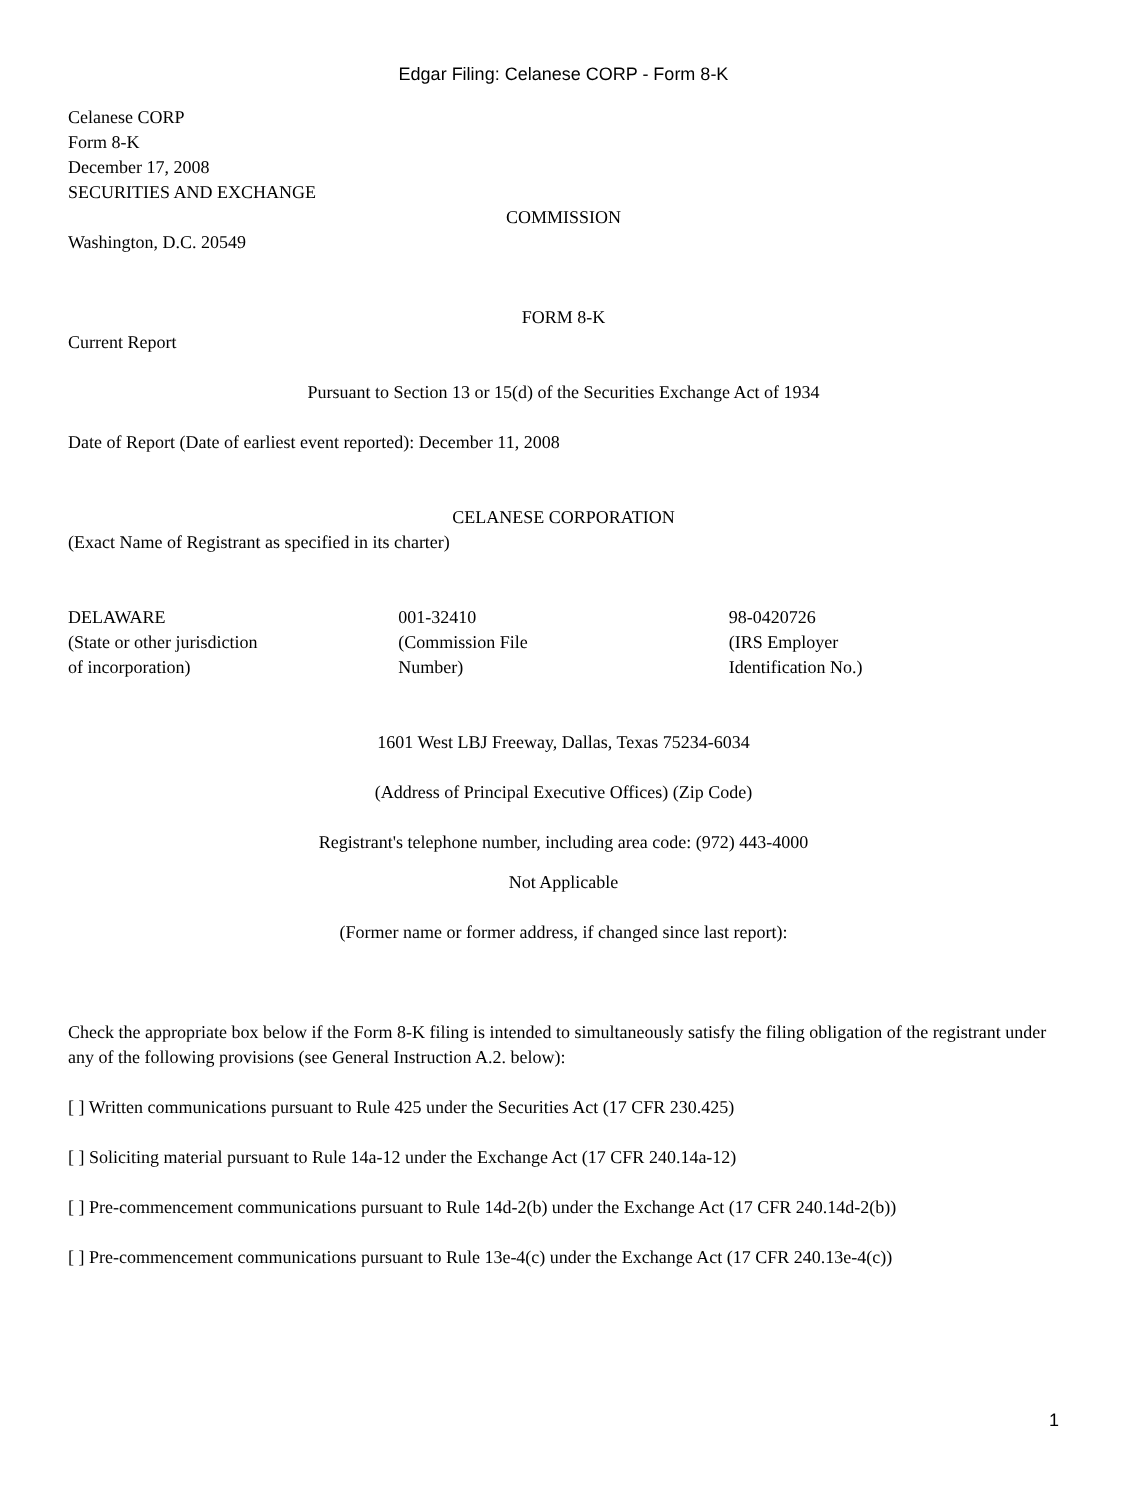Edgar Filing: Celanese CORP - Form 8-K
Celanese CORP
Form 8-K
December 17, 2008
SECURITIES AND EXCHANGE
COMMISSION
Washington, D.C. 20549
FORM 8-K
Current Report
Pursuant to Section 13 or 15(d) of the Securities Exchange Act of 1934
Date of Report (Date of earliest event reported): December 11, 2008
CELANESE CORPORATION
(Exact Name of Registrant as specified in its charter)
| DELAWARE (State or other jurisdiction of incorporation) | 001-32410 (Commission File Number) | 98-0420726 (IRS Employer Identification No.) |
1601 West LBJ Freeway, Dallas, Texas 75234-6034
(Address of Principal Executive Offices) (Zip Code)
Registrant's telephone number, including area code: (972) 443-4000
Not Applicable
(Former name or former address, if changed since last report):
Check the appropriate box below if the Form 8-K filing is intended to simultaneously satisfy the filing obligation of the registrant under any of the following provisions (see General Instruction A.2. below):
[ ] Written communications pursuant to Rule 425 under the Securities Act (17 CFR 230.425)
[ ] Soliciting material pursuant to Rule 14a-12 under the Exchange Act (17 CFR 240.14a-12)
[ ] Pre-commencement communications pursuant to Rule 14d-2(b) under the Exchange Act (17 CFR 240.14d-2(b))
[ ] Pre-commencement communications pursuant to Rule 13e-4(c) under the Exchange Act (17 CFR 240.13e-4(c))
1